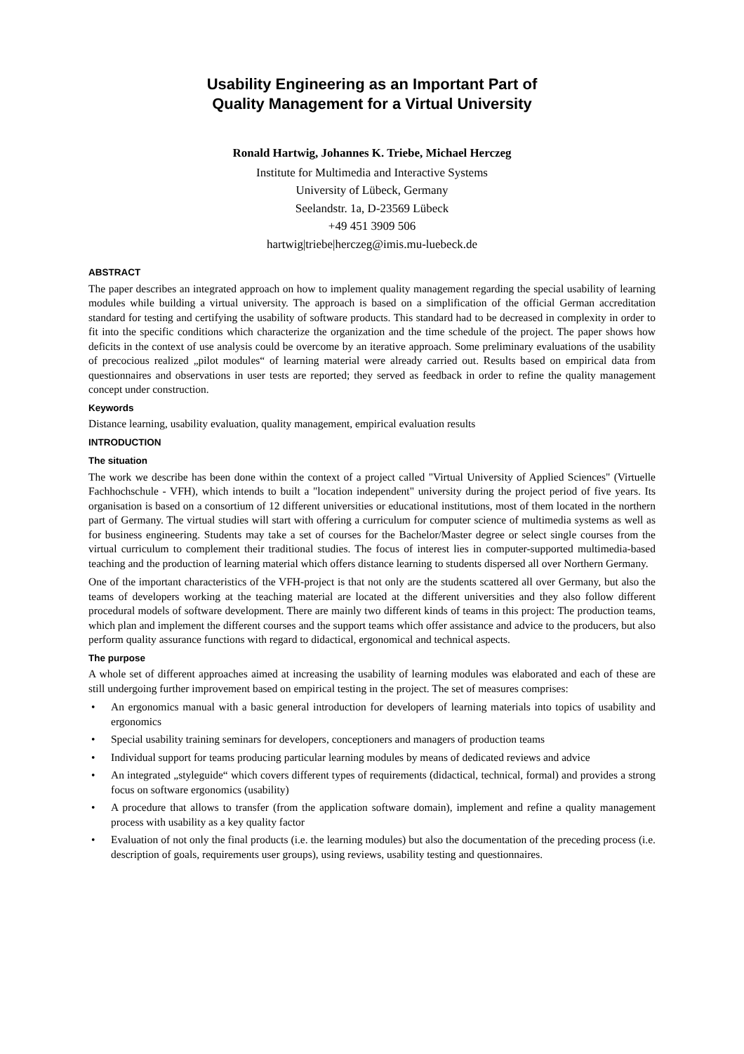Usability Engineering as an Important Part of
Quality Management for a Virtual University
Ronald Hartwig, Johannes K. Triebe, Michael Herczeg
Institute for Multimedia and Interactive Systems
University of Lübeck, Germany
Seelandstr. 1a, D-23569 Lübeck
+49 451 3909 506
hartwig|triebe|herczeg@imis.mu-luebeck.de
ABSTRACT
The paper describes an integrated approach on how to implement quality management regarding the special usability of learning modules while building a virtual university. The approach is based on a simplification of the official German accreditation standard for testing and certifying the usability of software products. This standard had to be decreased in complexity in order to fit into the specific conditions which characterize the organization and the time schedule of the project. The paper shows how deficits in the context of use analysis could be overcome by an iterative approach. Some preliminary evaluations of the usability of precocious realized „pilot modules“ of learning material were already carried out. Results based on empirical data from questionnaires and observations in user tests are reported; they served as feedback in order to refine the quality management concept under construction.
Keywords
Distance learning, usability evaluation, quality management, empirical evaluation results
INTRODUCTION
The situation
The work we describe has been done within the context of a project called "Virtual University of Applied Sciences" (Virtuelle Fachhochschule - VFH), which intends to built a "location independent" university during the project period of five years. Its organisation is based on a consortium of 12 different universities or educational institutions, most of them located in the northern part of Germany. The virtual studies will start with offering a curriculum for computer science of multimedia systems as well as for business engineering. Students may take a set of courses for the Bachelor/Master degree or select single courses from the virtual curriculum to complement their traditional studies. The focus of interest lies in computer-supported multimedia-based teaching and the production of learning material which offers distance learning to students dispersed all over Northern Germany.
One of the important characteristics of the VFH-project is that not only are the students scattered all over Germany, but also the teams of developers working at the teaching material are located at the different universities and they also follow different procedural models of software development. There are mainly two different kinds of teams in this project: The production teams, which plan and implement the different courses and the support teams which offer assistance and advice to the producers, but also perform quality assurance functions with regard to didactical, ergonomical and technical aspects.
The purpose
A whole set of different approaches aimed at increasing the usability of learning modules was elaborated and each of these are still undergoing further improvement based on empirical testing in the project. The set of measures comprises:
• An ergonomics manual with a basic general introduction for developers of learning materials into topics of usability and ergonomics
• Special usability training seminars for developers, conceptioners and managers of production teams
• Individual support for teams producing particular learning modules by means of dedicated reviews and advice
• An integrated „styleguide“ which covers different types of requirements (didactical, technical, formal) and provides a strong focus on software ergonomics (usability)
• A procedure that allows to transfer (from the application software domain), implement and refine a quality management process with usability as a key quality factor
• Evaluation of not only the final products (i.e. the learning modules) but also the documentation of the preceding process (i.e. description of goals, requirements user groups), using reviews, usability testing and questionnaires.